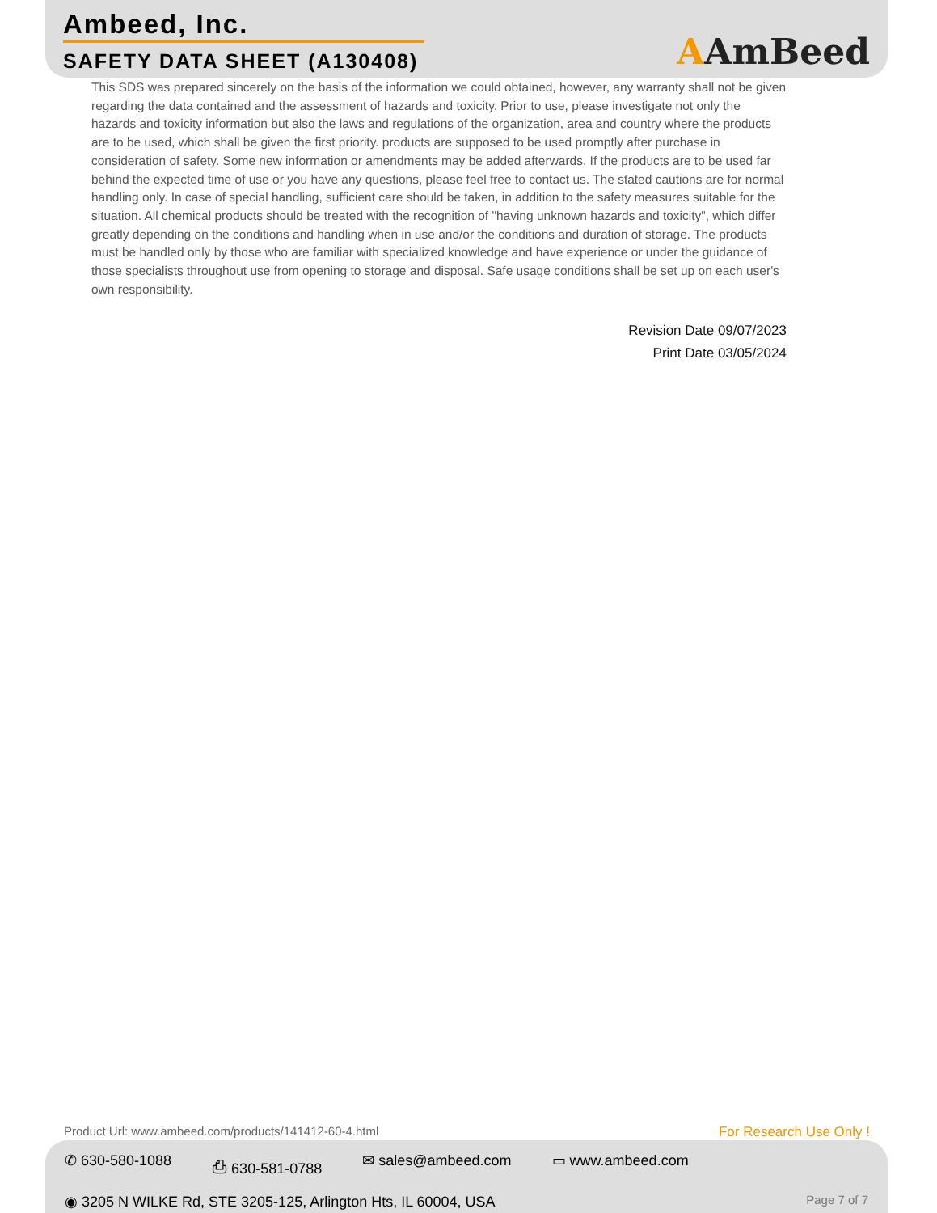Ambeed, Inc.
SAFETY DATA SHEET (A130408)
AAmBeed
This SDS was prepared sincerely on the basis of the information we could obtained, however, any warranty shall not be given regarding the data contained and the assessment of hazards and toxicity. Prior to use, please investigate not only the hazards and toxicity information but also the laws and regulations of the organization, area and country where the products are to be used, which shall be given the first priority. products are supposed to be used promptly after purchase in consideration of safety. Some new information or amendments may be added afterwards. If the products are to be used far behind the expected time of use or you have any questions, please feel free to contact us. The stated cautions are for normal handling only. In case of special handling, sufficient care should be taken, in addition to the safety measures suitable for the situation. All chemical products should be treated with the recognition of "having unknown hazards and toxicity", which differ greatly depending on the conditions and handling when in use and/or the conditions and duration of storage. The products must be handled only by those who are familiar with specialized knowledge and have experience or under the guidance of those specialists throughout use from opening to storage and disposal. Safe usage conditions shall be set up on each user's own responsibility.
Revision Date 09/07/2023
Print Date 03/05/2024
Product Url: www.ambeed.com/products/141412-60-4.html For Research Use Only !
✆ 630-580-1088 ⎙ 630-581-0788 ✉ sales@ambeed.com ▭ www.ambeed.com
◉ 3205 N WILKE Rd, STE 3205-125, Arlington Hts, IL 60004, USA Page 7 of 7